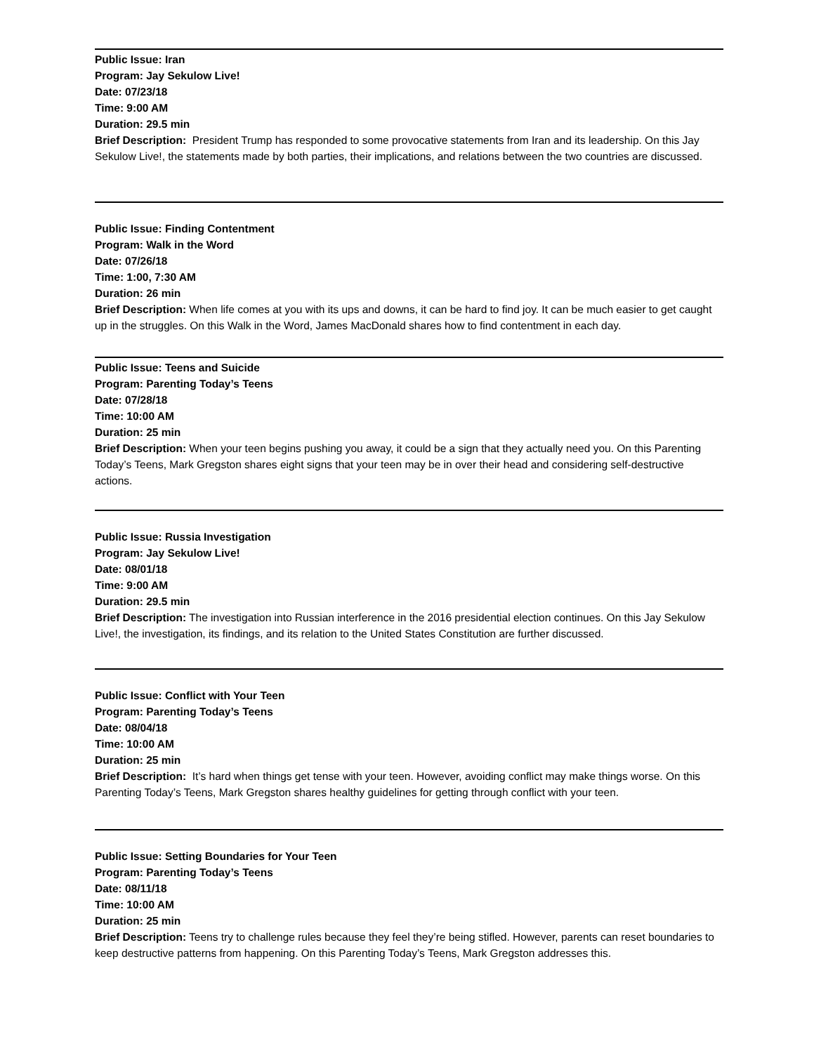Public Issue: Iran
Program: Jay Sekulow Live!
Date: 07/23/18
Time: 9:00 AM
Duration: 29.5 min
Brief Description: President Trump has responded to some provocative statements from Iran and its leadership. On this Jay Sekulow Live!, the statements made by both parties, their implications, and relations between the two countries are discussed.
Public Issue: Finding Contentment
Program: Walk in the Word
Date: 07/26/18
Time: 1:00, 7:30 AM
Duration: 26 min
Brief Description: When life comes at you with its ups and downs, it can be hard to find joy. It can be much easier to get caught up in the struggles. On this Walk in the Word, James MacDonald shares how to find contentment in each day.
Public Issue: Teens and Suicide
Program: Parenting Today’s Teens
Date: 07/28/18
Time: 10:00 AM
Duration: 25 min
Brief Description: When your teen begins pushing you away, it could be a sign that they actually need you. On this Parenting Today’s Teens, Mark Gregston shares eight signs that your teen may be in over their head and considering self-destructive actions.
Public Issue: Russia Investigation
Program: Jay Sekulow Live!
Date: 08/01/18
Time: 9:00 AM
Duration: 29.5 min
Brief Description: The investigation into Russian interference in the 2016 presidential election continues. On this Jay Sekulow Live!, the investigation, its findings, and its relation to the United States Constitution are further discussed.
Public Issue: Conflict with Your Teen
Program: Parenting Today’s Teens
Date: 08/04/18
Time: 10:00 AM
Duration: 25 min
Brief Description: It’s hard when things get tense with your teen. However, avoiding conflict may make things worse. On this Parenting Today’s Teens, Mark Gregston shares healthy guidelines for getting through conflict with your teen.
Public Issue: Setting Boundaries for Your Teen
Program: Parenting Today’s Teens
Date: 08/11/18
Time: 10:00 AM
Duration: 25 min
Brief Description: Teens try to challenge rules because they feel they’re being stifled. However, parents can reset boundaries to keep destructive patterns from happening. On this Parenting Today’s Teens, Mark Gregston addresses this.